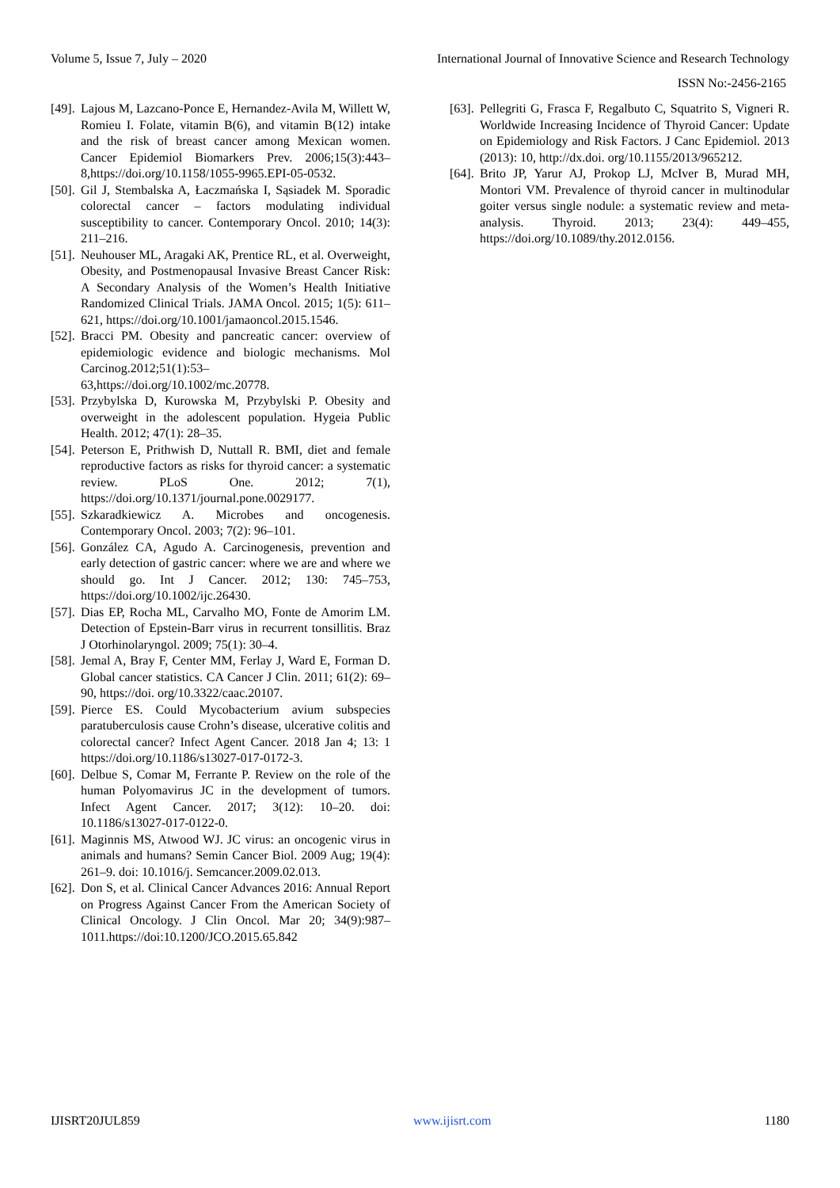Volume 5, Issue 7, July – 2020 International Journal of Innovative Science and Research Technology
ISSN No:-2456-2165
[49]. Lajous M, Lazcano-Ponce E, Hernandez-Avila M, Willett W, Romieu I. Folate, vitamin B(6), and vitamin B(12) intake and the risk of breast cancer among Mexican women. Cancer Epidemiol Biomarkers Prev. 2006;15(3):443–8,https://doi.org/10.1158/1055-9965.EPI-05-0532.
[50]. Gil J, Stembalska A, Łaczmańska I, Sąsiadek M. Sporadic colorectal cancer – factors modulating individual susceptibility to cancer. Contemporary Oncol. 2010; 14(3): 211–216.
[51]. Neuhouser ML, Aragaki AK, Prentice RL, et al. Overweight, Obesity, and Postmenopausal Invasive Breast Cancer Risk: A Secondary Analysis of the Women’s Health Initiative Randomized Clinical Trials. JAMA Oncol. 2015; 1(5): 611–621, https://doi.org/10.1001/jamaoncol.2015.1546.
[52]. Bracci PM. Obesity and pancreatic cancer: overview of epidemiologic evidence and biologic mechanisms. Mol Carcinog.2012;51(1):53–63,https://doi.org/10.1002/mc.20778.
[53]. Przybylska D, Kurowska M, Przybylski P. Obesity and overweight in the adolescent population. Hygeia Public Health. 2012; 47(1): 28–35.
[54]. Peterson E, Prithwish D, Nuttall R. BMI, diet and female reproductive factors as risks for thyroid cancer: a systematic review. PLoS One. 2012; 7(1), https://doi.org/10.1371/journal.pone.0029177.
[55]. Szkaradkiewicz A. Microbes and oncogenesis. Contemporary Oncol. 2003; 7(2): 96–101.
[56]. González CA, Agudo A. Carcinogenesis, prevention and early detection of gastric cancer: where we are and where we should go. Int J Cancer. 2012; 130: 745–753, https://doi.org/10.1002/ijc.26430.
[57]. Dias EP, Rocha ML, Carvalho MO, Fonte de Amorim LM. Detection of Epstein-Barr virus in recurrent tonsillitis. Braz J Otorhinolaryngol. 2009; 75(1): 30–4.
[58]. Jemal A, Bray F, Center MM, Ferlay J, Ward E, Forman D. Global cancer statistics. CA Cancer J Clin. 2011; 61(2): 69–90, https://doi. org/10.3322/caac.20107.
[59]. Pierce ES. Could Mycobacterium avium subspecies paratuberculosis cause Crohn’s disease, ulcerative colitis and colorectal cancer? Infect Agent Cancer. 2018 Jan 4; 13: 1 https://doi.org/10.1186/s13027-017-0172-3.
[60]. Delbue S, Comar M, Ferrante P. Review on the role of the human Polyomavirus JC in the development of tumors. Infect Agent Cancer. 2017; 3(12): 10–20. doi: 10.1186/s13027-017-0122-0.
[61]. Maginnis MS, Atwood WJ. JC virus: an oncogenic virus in animals and humans? Semin Cancer Biol. 2009 Aug; 19(4): 261–9. doi: 10.1016/j. Semcancer.2009.02.013.
[62]. Don S, et al. Clinical Cancer Advances 2016: Annual Report on Progress Against Cancer From the American Society of Clinical Oncology. J Clin Oncol. Mar 20; 34(9):987–1011.https://doi:10.1200/JCO.2015.65.842
[63]. Pellegriti G, Frasca F, Regalbuto C, Squatrito S, Vigneri R. Worldwide Increasing Incidence of Thyroid Cancer: Update on Epidemiology and Risk Factors. J Canc Epidemiol. 2013 (2013): 10, http://dx.doi. org/10.1155/2013/965212.
[64]. Brito JP, Yarur AJ, Prokop LJ, McIver B, Murad MH, Montori VM. Prevalence of thyroid cancer in multinodular goiter versus single nodule: a systematic review and meta-analysis. Thyroid. 2013; 23(4): 449–455, https://doi.org/10.1089/thy.2012.0156.
IJISRT20JUL859 www.ijisrt.com 1180